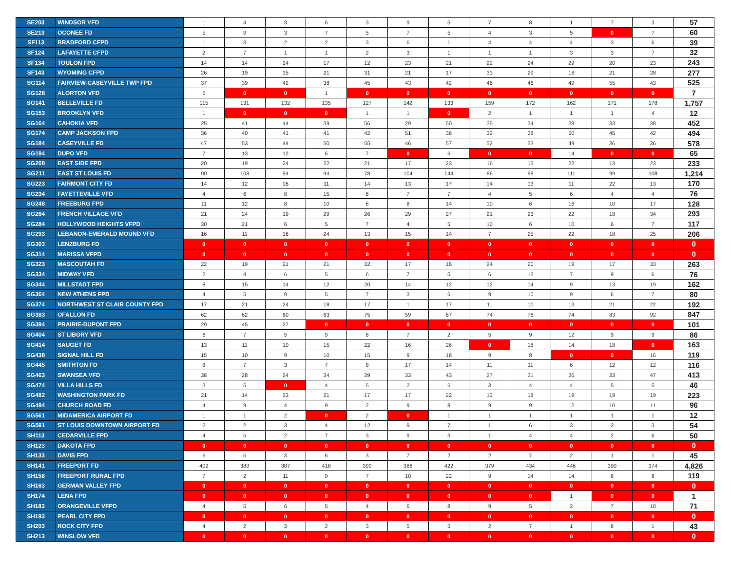| SE203 | WINDSOR VFD | 1 | 4 | 3 | 6 | 3 | 9 | 5 | 7 | 8 | 1 | 7 | 3 | 57 |
| SE213 | OCONEE FD | 5 | 9 | 3 | 7 | 5 | 7 | 5 | 4 | 3 | 5 | 0 | 7 | 60 |
| SF113 | BRADFORD CFPD | 1 | 3 | 2 | 2 | 3 | 6 | 1 | 4 | 4 | 4 | 3 | 6 | 39 |
| SF124 | LAFAYETTE CFPD | 2 | 7 | 1 | 1 | 2 | 3 | 1 | 1 | 1 | 3 | 3 | 7 | 32 |
| SF134 | TOULON FPD | 14 | 14 | 24 | 17 | 12 | 23 | 21 | 22 | 24 | 29 | 20 | 23 | 243 |
| SF143 | WYOMING CFPD | 26 | 19 | 15 | 21 | 31 | 21 | 17 | 33 | 29 | 16 | 21 | 28 | 277 |
| SG114 | FAIRVIEW-CASEYVILLE TWP FPD | 37 | 39 | 42 | 38 | 45 | 43 | 42 | 46 | 46 | 49 | 55 | 43 | 525 |
| SG128 | ALORTON VFD | 6 | 0 | 0 | 1 | 0 | 0 | 0 | 0 | 0 | 0 | 0 | 0 | 7 |
| SG141 | BELLEVILLE FD | 115 | 131 | 132 | 135 | 127 | 142 | 133 | 159 | 172 | 162 | 171 | 178 | 1,757 |
| SG153 | BROOKLYN VFD | 1 | 0 | 0 | 0 | 1 | 1 | 0 | 2 | 1 | 1 | 1 | 4 | 12 |
| SG164 | CAHOKIA VFD | 25 | 41 | 44 | 39 | 56 | 29 | 50 | 35 | 34 | 28 | 33 | 38 | 452 |
| SG174 | CAMP JACKSON FPD | 36 | 40 | 41 | 41 | 42 | 51 | 36 | 32 | 38 | 50 | 45 | 42 | 494 |
| SG184 | CASEYVILLE FD | 47 | 53 | 44 | 50 | 55 | 46 | 57 | 52 | 53 | 49 | 36 | 36 | 578 |
| SG194 | DUPO VFD | 7 | 13 | 12 | 6 | 7 | 0 | 6 | 0 | 0 | 14 | 0 | 0 | 65 |
| SG208 | EAST SIDE FPD | 20 | 19 | 24 | 22 | 21 | 17 | 23 | 16 | 13 | 22 | 13 | 23 | 233 |
| SG211 | EAST ST LOUIS FD | 90 | 108 | 94 | 94 | 78 | 104 | 144 | 86 | 98 | 111 | 99 | 108 | 1,214 |
| SG223 | FAIRMONT CITY FD | 14 | 12 | 16 | 11 | 14 | 13 | 17 | 14 | 13 | 11 | 22 | 13 | 170 |
| SG234 | FAYETTEVILLE VFD | 4 | 6 | 8 | 15 | 6 | 7 | 7 | 4 | 5 | 6 | 4 | 4 | 76 |
| SG248 | FREEBURG FPD | 11 | 12 | 8 | 10 | 6 | 8 | 14 | 10 | 6 | 16 | 10 | 17 | 128 |
| SG264 | FRENCH VILLAGE VFD | 21 | 24 | 19 | 29 | 26 | 29 | 27 | 21 | 23 | 22 | 18 | 34 | 293 |
| SG284 | HOLLYWOOD HEIGHTS VFPD | 30 | 21 | 6 | 5 | 7 | 4 | 5 | 10 | 6 | 10 | 6 | 7 | 117 |
| SG293 | LEBANON-EMERALD MOUND VFD | 16 | 11 | 16 | 24 | 13 | 15 | 14 | 7 | 25 | 22 | 18 | 25 | 206 |
| SG303 | LENZBURG FD | 0 | 0 | 0 | 0 | 0 | 0 | 0 | 0 | 0 | 0 | 0 | 0 | 0 |
| SG314 | MARISSA VFPD | 0 | 0 | 0 | 0 | 0 | 0 | 0 | 0 | 0 | 0 | 0 | 0 | 0 |
| SG323 | MASCOUTAH FD | 22 | 19 | 21 | 21 | 32 | 17 | 18 | 24 | 20 | 19 | 17 | 33 | 263 |
| SG334 | MIDWAY VFD | 2 | 4 | 6 | 5 | 6 | 7 | 5 | 6 | 13 | 7 | 9 | 6 | 76 |
| SG344 | MILLSTADT FPD | 8 | 15 | 14 | 12 | 20 | 14 | 12 | 12 | 14 | 9 | 13 | 19 | 162 |
| SG364 | NEW ATHENS FPD | 4 | 5 | 9 | 5 | 7 | 3 | 6 | 9 | 10 | 9 | 6 | 7 | 80 |
| SG374 | NORTHWEST ST CLAIR COUNTY FPD | 17 | 21 | 24 | 18 | 17 | 1 | 17 | 11 | 10 | 13 | 21 | 22 | 192 |
| SG383 | OFALLON FD | 62 | 62 | 60 | 63 | 75 | 59 | 67 | 74 | 76 | 74 | 83 | 92 | 847 |
| SG394 | PRAIRIE-DUPONT FPD | 29 | 45 | 27 | 0 | 0 | 0 | 0 | 0 | 0 | 0 | 0 | 0 | 101 |
| SG404 | ST LIBORY VFD | 6 | 7 | 5 | 9 | 6 | 7 | 2 | 5 | 9 | 12 | 9 | 9 | 86 |
| SG414 | SAUGET FD | 13 | 11 | 10 | 15 | 22 | 16 | 26 | 0 | 18 | 14 | 18 | 0 | 163 |
| SG438 | SIGNAL HILL FD | 15 | 10 | 9 | 10 | 15 | 9 | 18 | 9 | 8 | 0 | 0 | 16 | 119 |
| SG445 | SMITHTON FD | 8 | 7 | 3 | 7 | 8 | 17 | 14 | 11 | 11 | 6 | 12 | 12 | 116 |
| SG463 | SWANSEA VFD | 38 | 28 | 24 | 34 | 39 | 33 | 43 | 27 | 31 | 36 | 33 | 47 | 413 |
| SG474 | VILLA HILLS FD | 3 | 5 | 0 | 4 | 5 | 2 | 6 | 3 | 4 | 4 | 5 | 5 | 46 |
| SG482 | WASHINGTON PARK FD | 21 | 14 | 23 | 21 | 17 | 17 | 22 | 13 | 18 | 19 | 19 | 19 | 223 |
| SG494 | CHURCH ROAD FD | 4 | 9 | 4 | 9 | 2 | 9 | 8 | 9 | 9 | 12 | 10 | 11 | 96 |
| SG561 | MIDAMERICA AIRPORT FD | 1 | 1 | 2 | 0 | 2 | 0 | 1 | 1 | 1 | 1 | 1 | 1 | 12 |
| SG591 | ST LOUIS DOWNTOWN AIRPORT FD | 2 | 2 | 3 | 4 | 12 | 9 | 7 | 1 | 6 | 3 | 2 | 3 | 54 |
| SH113 | CEDARVILLE FPD | 4 | 5 | 2 | 7 | 3 | 9 | 3 | 1 | 4 | 4 | 2 | 6 | 50 |
| SH123 | DAKOTA FPD | 0 | 0 | 0 | 0 | 0 | 0 | 0 | 0 | 0 | 0 | 0 | 0 | 0 |
| SH133 | DAVIS FPD | 6 | 5 | 3 | 6 | 3 | 7 | 2 | 2 | 7 | 2 | 1 | 1 | 45 |
| SH141 | FREEPORT FD | 402 | 389 | 387 | 418 | 399 | 386 | 422 | 379 | 434 | 446 | 390 | 374 | 4,826 |
| SH158 | FREEPORT RURAL FPD | 7 | 2 | 11 | 9 | 7 | 10 | 22 | 9 | 14 | 14 | 6 | 8 | 119 |
| SH163 | GERMAN VALLEY FPD | 0 | 0 | 0 | 0 | 0 | 0 | 0 | 0 | 0 | 0 | 0 | 0 | 0 |
| SH174 | LENA FPD | 0 | 0 | 0 | 0 | 0 | 0 | 0 | 0 | 0 | 1 | 0 | 0 | 1 |
| SH183 | ORANGEVILLE VFPD | 4 | 5 | 6 | 5 | 4 | 6 | 8 | 9 | 5 | 2 | 7 | 10 | 71 |
| SH193 | PEARL CITY FPD | 0 | 0 | 0 | 0 | 0 | 0 | 0 | 0 | 0 | 0 | 0 | 0 | 0 |
| SH203 | ROCK CITY FPD | 4 | 2 | 3 | 2 | 3 | 5 | 5 | 2 | 7 | 1 | 8 | 1 | 43 |
| SH213 | WINSLOW VFD | 0 | 0 | 0 | 0 | 0 | 0 | 0 | 0 | 0 | 0 | 0 | 0 | 0 |